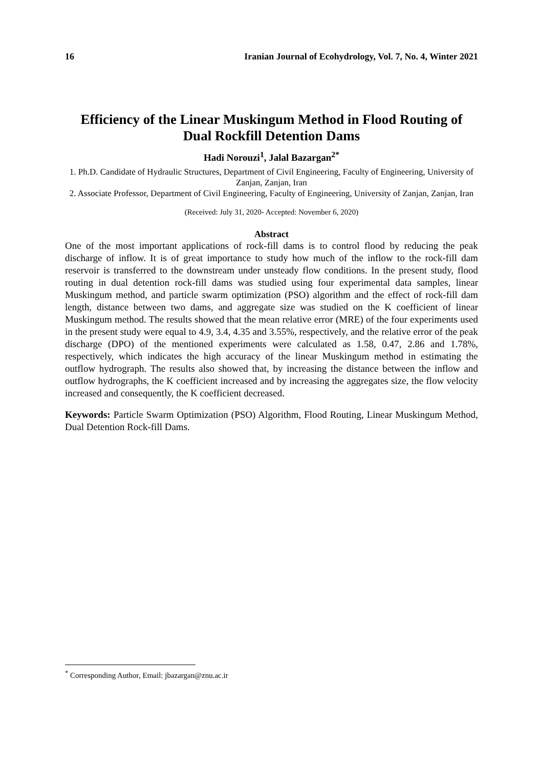16 Iranian Journal of Ecohydrology, Vol. 7, No. 4, Winter 2021
Efficiency of the Linear Muskingum Method in Flood Routing of Dual Rockfill Detention Dams
Hadi Norouzi<sup>1</sup>, Jalal Bazargan<sup>2*</sup>
1. Ph.D. Candidate of Hydraulic Structures, Department of Civil Engineering, Faculty of Engineering, University of Zanjan, Zanjan, Iran
2. Associate Professor, Department of Civil Engineering, Faculty of Engineering, University of Zanjan, Zanjan, Iran
(Received: July 31, 2020- Accepted: November 6, 2020)
Abstract
One of the most important applications of rock-fill dams is to control flood by reducing the peak discharge of inflow. It is of great importance to study how much of the inflow to the rock-fill dam reservoir is transferred to the downstream under unsteady flow conditions. In the present study, flood routing in dual detention rock-fill dams was studied using four experimental data samples, linear Muskingum method, and particle swarm optimization (PSO) algorithm and the effect of rock-fill dam length, distance between two dams, and aggregate size was studied on the K coefficient of linear Muskingum method. The results showed that the mean relative error (MRE) of the four experiments used in the present study were equal to 4.9, 3.4, 4.35 and 3.55%, respectively, and the relative error of the peak discharge (DPO) of the mentioned experiments were calculated as 1.58, 0.47, 2.86 and 1.78%, respectively, which indicates the high accuracy of the linear Muskingum method in estimating the outflow hydrograph. The results also showed that, by increasing the distance between the inflow and outflow hydrographs, the K coefficient increased and by increasing the aggregates size, the flow velocity increased and consequently, the K coefficient decreased.
Keywords: Particle Swarm Optimization (PSO) Algorithm, Flood Routing, Linear Muskingum Method, Dual Detention Rock-fill Dams.
<sup>*</sup> Corresponding Author, Email: jbazargan@znu.ac.ir